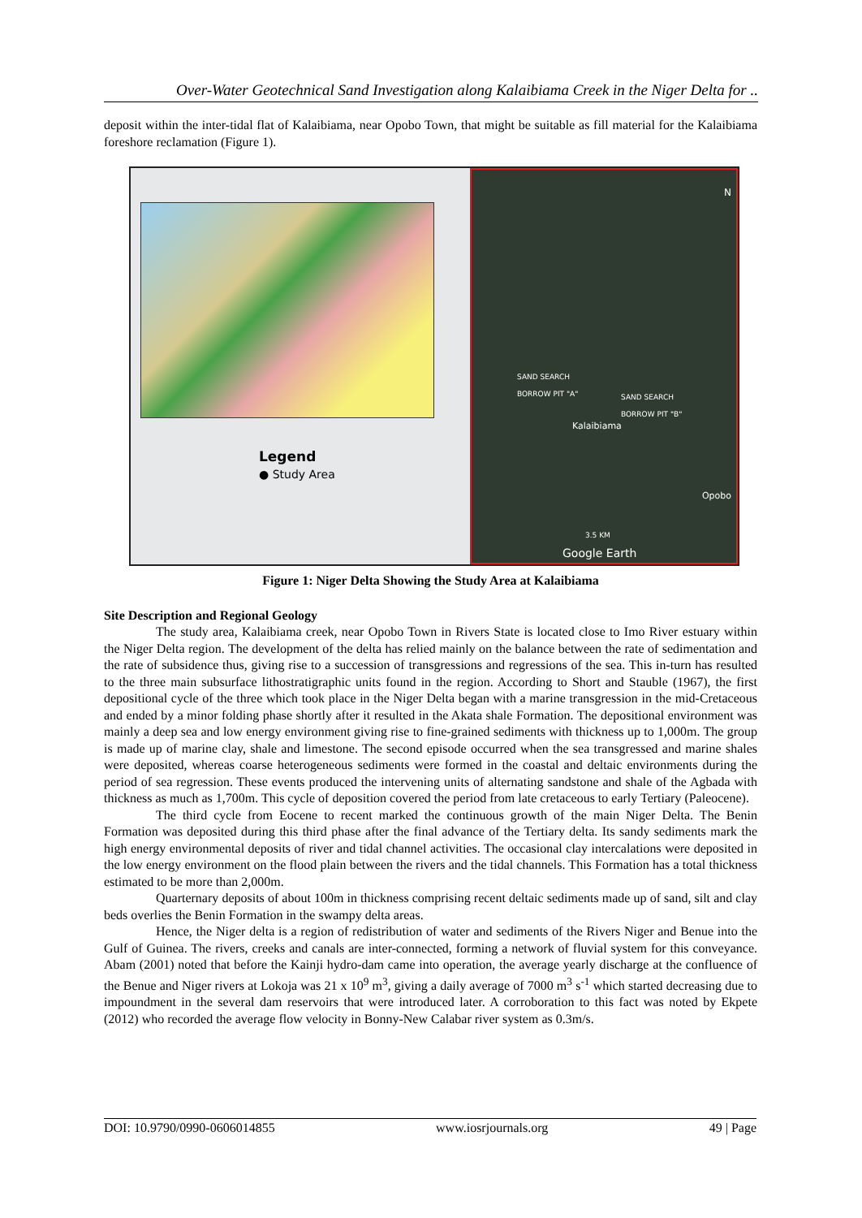Over-Water Geotechnical Sand Investigation along Kalaibiama Creek in the Niger Delta for ..
deposit within the inter-tidal flat of Kalaibiama, near Opobo Town, that might be suitable as fill material for the Kalaibiama foreshore reclamation (Figure 1).
Legend
● Study Area
N
SAND SEARCH
BORROW PIT "A"
SAND SEARCH
BORROW PIT "B"
Kalaibiama
Opobo
3.5 KM
Google Earth
Figure 1: Niger Delta Showing the Study Area at Kalaibiama
Site Description and Regional Geology
The study area, Kalaibiama creek, near Opobo Town in Rivers State is located close to Imo River estuary within the Niger Delta region. The development of the delta has relied mainly on the balance between the rate of sedimentation and the rate of subsidence thus, giving rise to a succession of transgressions and regressions of the sea. This in-turn has resulted to the three main subsurface lithostratigraphic units found in the region. According to Short and Stauble (1967), the first depositional cycle of the three which took place in the Niger Delta began with a marine transgression in the mid-Cretaceous and ended by a minor folding phase shortly after it resulted in the Akata shale Formation. The depositional environment was mainly a deep sea and low energy environment giving rise to fine-grained sediments with thickness up to 1,000m. The group is made up of marine clay, shale and limestone. The second episode occurred when the sea transgressed and marine shales were deposited, whereas coarse heterogeneous sediments were formed in the coastal and deltaic environments during the period of sea regression. These events produced the intervening units of alternating sandstone and shale of the Agbada with thickness as much as 1,700m. This cycle of deposition covered the period from late cretaceous to early Tertiary (Paleocene).
The third cycle from Eocene to recent marked the continuous growth of the main Niger Delta. The Benin Formation was deposited during this third phase after the final advance of the Tertiary delta. Its sandy sediments mark the high energy environmental deposits of river and tidal channel activities. The occasional clay intercalations were deposited in the low energy environment on the flood plain between the rivers and the tidal channels. This Formation has a total thickness estimated to be more than 2,000m.
Quarternary deposits of about 100m in thickness comprising recent deltaic sediments made up of sand, silt and clay beds overlies the Benin Formation in the swampy delta areas.
Hence, the Niger delta is a region of redistribution of water and sediments of the Rivers Niger and Benue into the Gulf of Guinea. The rivers, creeks and canals are inter-connected, forming a network of fluvial system for this conveyance. Abam (2001) noted that before the Kainji hydro-dam came into operation, the average yearly discharge at the confluence of the Benue and Niger rivers at Lokoja was 21 x 10<sup>9</sup> m<sup>3</sup>, giving a daily average of 7000 m<sup>3</sup> s<sup>-1</sup> which started decreasing due to impoundment in the several dam reservoirs that were introduced later. A corroboration to this fact was noted by Ekpete (2012) who recorded the average flow velocity in Bonny-New Calabar river system as 0.3m/s.
DOI: 10.9790/0990-0606014855 www.iosrjournals.org 49 | Page